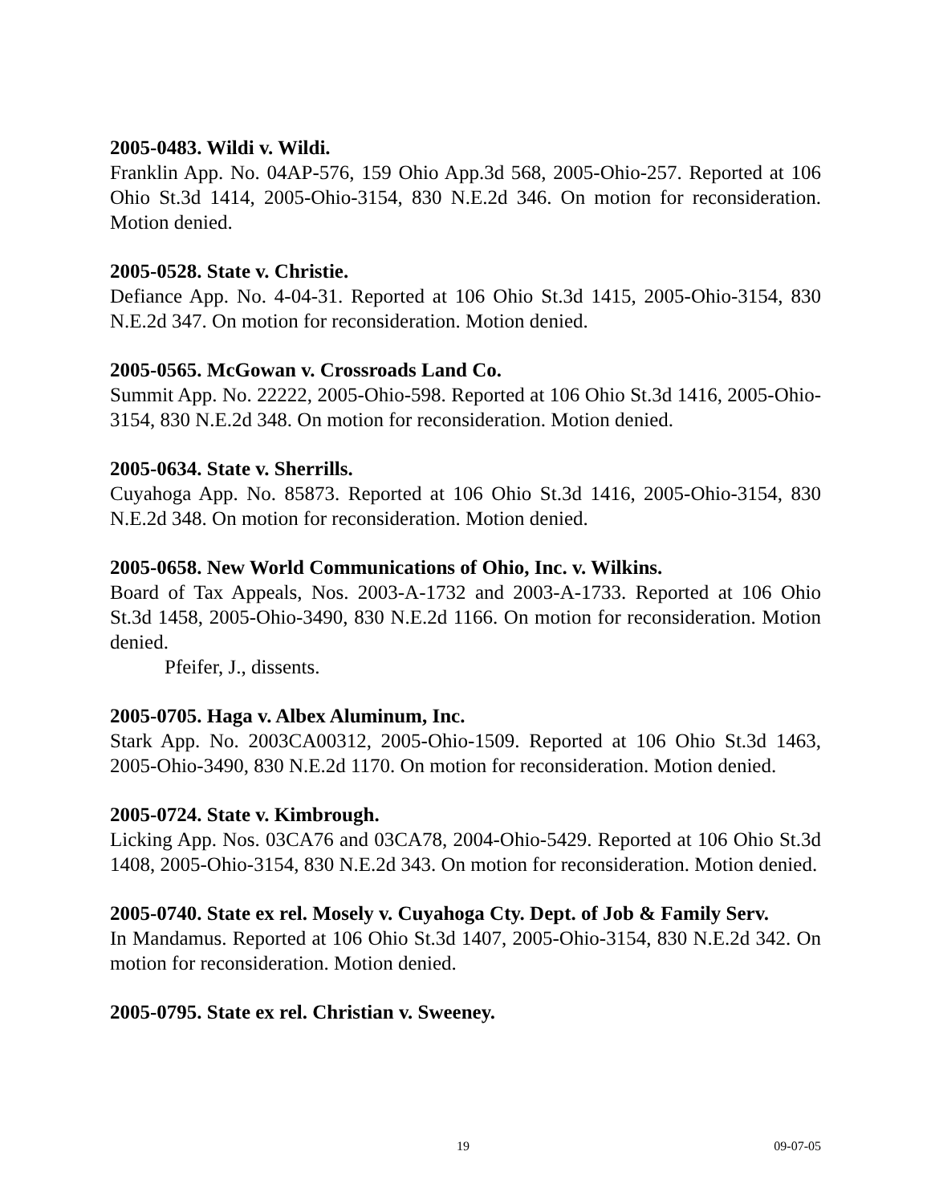2005-0483. Wildi v. Wildi.
Franklin App. No. 04AP-576, 159 Ohio App.3d 568, 2005-Ohio-257. Reported at 106 Ohio St.3d 1414, 2005-Ohio-3154, 830 N.E.2d 346. On motion for reconsideration. Motion denied.
2005-0528. State v. Christie.
Defiance App. No. 4-04-31. Reported at 106 Ohio St.3d 1415, 2005-Ohio-3154, 830 N.E.2d 347. On motion for reconsideration. Motion denied.
2005-0565. McGowan v. Crossroads Land Co.
Summit App. No. 22222, 2005-Ohio-598. Reported at 106 Ohio St.3d 1416, 2005-Ohio-3154, 830 N.E.2d 348. On motion for reconsideration. Motion denied.
2005-0634. State v. Sherrills.
Cuyahoga App. No. 85873. Reported at 106 Ohio St.3d 1416, 2005-Ohio-3154, 830 N.E.2d 348. On motion for reconsideration. Motion denied.
2005-0658. New World Communications of Ohio, Inc. v. Wilkins.
Board of Tax Appeals, Nos. 2003-A-1732 and 2003-A-1733. Reported at 106 Ohio St.3d 1458, 2005-Ohio-3490, 830 N.E.2d 1166. On motion for reconsideration. Motion denied.
Pfeifer, J., dissents.
2005-0705. Haga v. Albex Aluminum, Inc.
Stark App. No. 2003CA00312, 2005-Ohio-1509. Reported at 106 Ohio St.3d 1463, 2005-Ohio-3490, 830 N.E.2d 1170. On motion for reconsideration. Motion denied.
2005-0724. State v. Kimbrough.
Licking App. Nos. 03CA76 and 03CA78, 2004-Ohio-5429. Reported at 106 Ohio St.3d 1408, 2005-Ohio-3154, 830 N.E.2d 343. On motion for reconsideration. Motion denied.
2005-0740. State ex rel. Mosely v. Cuyahoga Cty. Dept. of Job & Family Serv.
In Mandamus. Reported at 106 Ohio St.3d 1407, 2005-Ohio-3154, 830 N.E.2d 342. On motion for reconsideration. Motion denied.
2005-0795. State ex rel. Christian v. Sweeney.
19 09-07-05